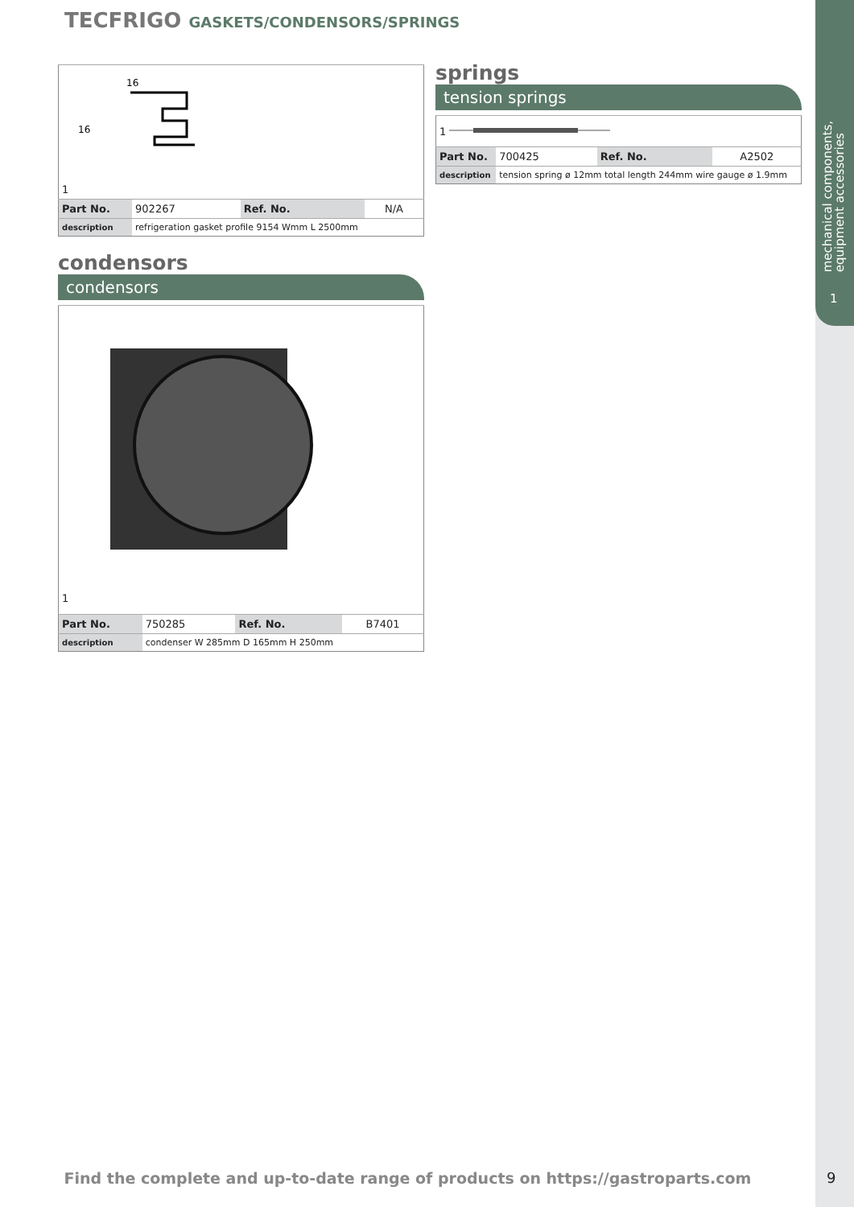mechanical components,
equipment accessories
1
TECFRIGO GASKETS/CONDENSORS/SPRINGS
| 16 16 1 | | | |
| Part No. | 902267 | Ref. No. | N/A |
| description | refrigeration gasket profile 9154 Wmm L 2500mm | | |
condensors
condensors
| 1 | | | |
| Part No. | 750285 | Ref. No. | B7401 |
| description | condenser W 285mm D 165mm H 250mm | | |
springs
tension springs
| 1 | | | |
| Part No. | 700425 | Ref. No. | A2502 |
| description | tension spring ø 12mm total length 244mm wire gauge ø 1.9mm | | |
Find the complete and up-to-date range of products on https://gastroparts.com 9